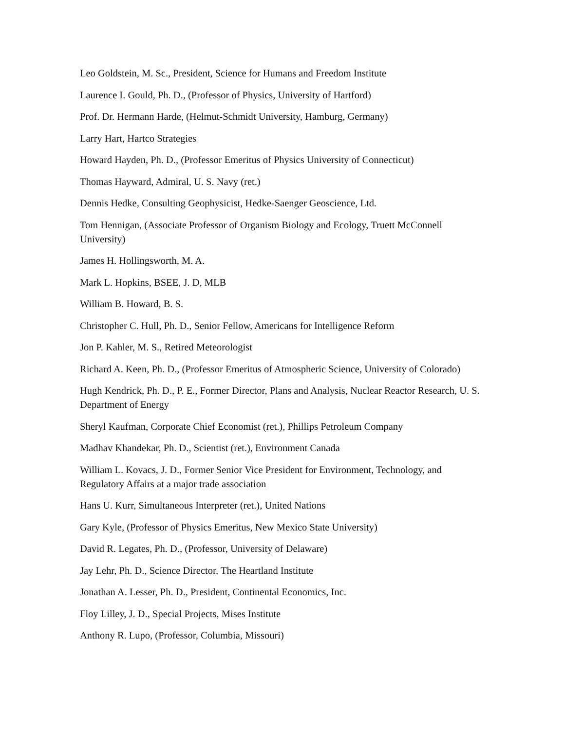Leo Goldstein, M. Sc., President, Science for Humans and Freedom Institute
Laurence I. Gould, Ph. D., (Professor of Physics, University of Hartford)
Prof. Dr. Hermann Harde, (Helmut-Schmidt University, Hamburg, Germany)
Larry Hart, Hartco Strategies
Howard Hayden, Ph. D., (Professor Emeritus of Physics University of Connecticut)
Thomas Hayward, Admiral, U. S. Navy (ret.)
Dennis Hedke, Consulting Geophysicist, Hedke-Saenger Geoscience, Ltd.
Tom Hennigan, (Associate Professor of Organism Biology and Ecology, Truett McConnell University)
James H. Hollingsworth, M. A.
Mark L. Hopkins, BSEE, J. D, MLB
William B. Howard, B. S.
Christopher C. Hull, Ph. D., Senior Fellow, Americans for Intelligence Reform
Jon P. Kahler, M. S., Retired Meteorologist
Richard A. Keen, Ph. D., (Professor Emeritus of Atmospheric Science, University of Colorado)
Hugh Kendrick, Ph. D., P. E., Former Director, Plans and Analysis, Nuclear Reactor Research, U. S. Department of Energy
Sheryl Kaufman, Corporate Chief Economist (ret.), Phillips Petroleum Company
Madhav Khandekar, Ph. D., Scientist (ret.), Environment Canada
William L. Kovacs, J. D., Former Senior Vice President for Environment, Technology, and Regulatory Affairs at a major trade association
Hans U. Kurr, Simultaneous Interpreter (ret.), United Nations
Gary Kyle, (Professor of Physics Emeritus, New Mexico State University)
David R. Legates, Ph. D., (Professor, University of Delaware)
Jay Lehr, Ph. D., Science Director, The Heartland Institute
Jonathan A. Lesser, Ph. D., President, Continental Economics, Inc.
Floy Lilley, J. D., Special Projects, Mises Institute
Anthony R. Lupo, (Professor, Columbia, Missouri)